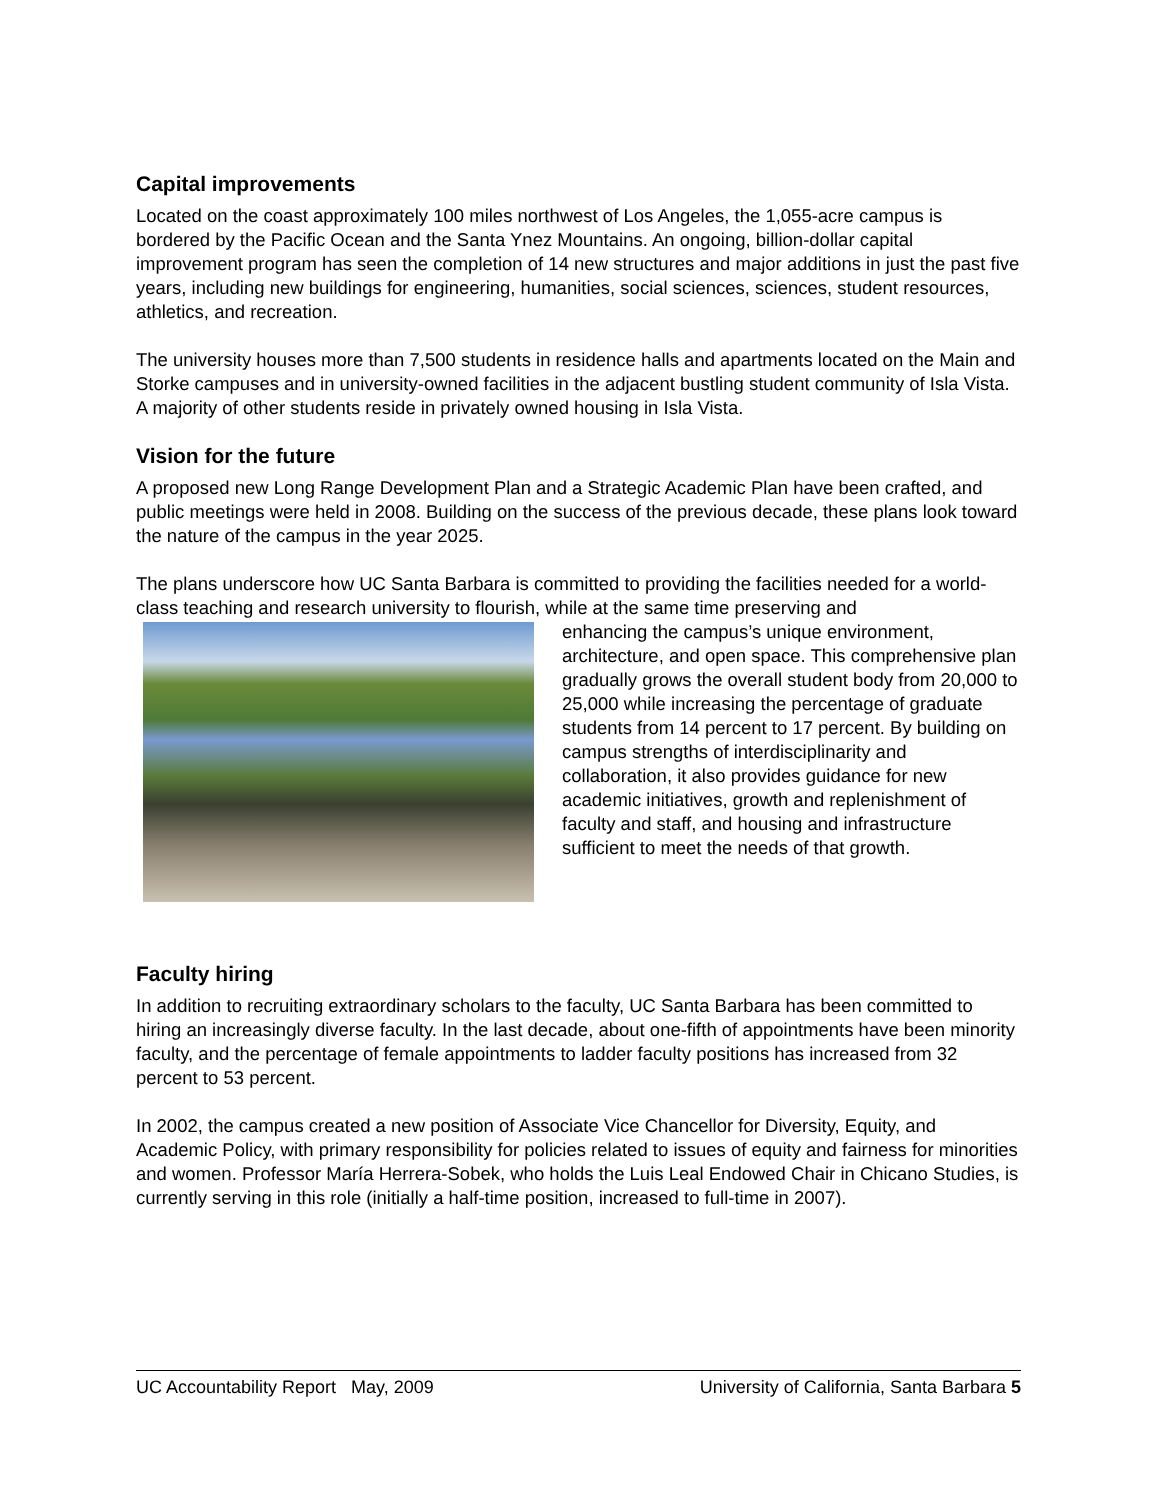Capital improvements
Located on the coast approximately 100 miles northwest of Los Angeles, the 1,055-acre campus is bordered by the Pacific Ocean and the Santa Ynez Mountains. An ongoing, billion-dollar capital improvement program has seen the completion of 14 new structures and major additions in just the past five years, including new buildings for engineering, humanities, social sciences, sciences, student resources, athletics, and recreation.
The university houses more than 7,500 students in residence halls and apartments located on the Main and Storke campuses and in university-owned facilities in the adjacent bustling student community of Isla Vista. A majority of other students reside in privately owned housing in Isla Vista.
Vision for the future
A proposed new Long Range Development Plan and a Strategic Academic Plan have been crafted, and public meetings were held in 2008. Building on the success of the previous decade, these plans look toward the nature of the campus in the year 2025.
The plans underscore how UC Santa Barbara is committed to providing the facilities needed for a world-class teaching and research university to flourish, while at the same time preserving and
enhancing the campus’s unique environment, architecture, and open space. This comprehensive plan gradually grows the overall student body from 20,000 to 25,000 while increasing the percentage of graduate students from 14 percent to 17 percent. By building on campus strengths of interdisciplinarity and collaboration, it also provides guidance for new academic initiatives, growth and replenishment of faculty and staff, and housing and infrastructure sufficient to meet the needs of that growth.
Faculty hiring
In addition to recruiting extraordinary scholars to the faculty, UC Santa Barbara has been committed to hiring an increasingly diverse faculty. In the last decade, about one-fifth of appointments have been minority faculty, and the percentage of female appointments to ladder faculty positions has increased from 32 percent to 53 percent.
In 2002, the campus created a new position of Associate Vice Chancellor for Diversity, Equity, and Academic Policy, with primary responsibility for policies related to issues of equity and fairness for minorities and women. Professor María Herrera-Sobek, who holds the Luis Leal Endowed Chair in Chicano Studies, is currently serving in this role (initially a half-time position, increased to full-time in 2007).
UC Accountability Report May, 2009 University of California, Santa Barbara 5